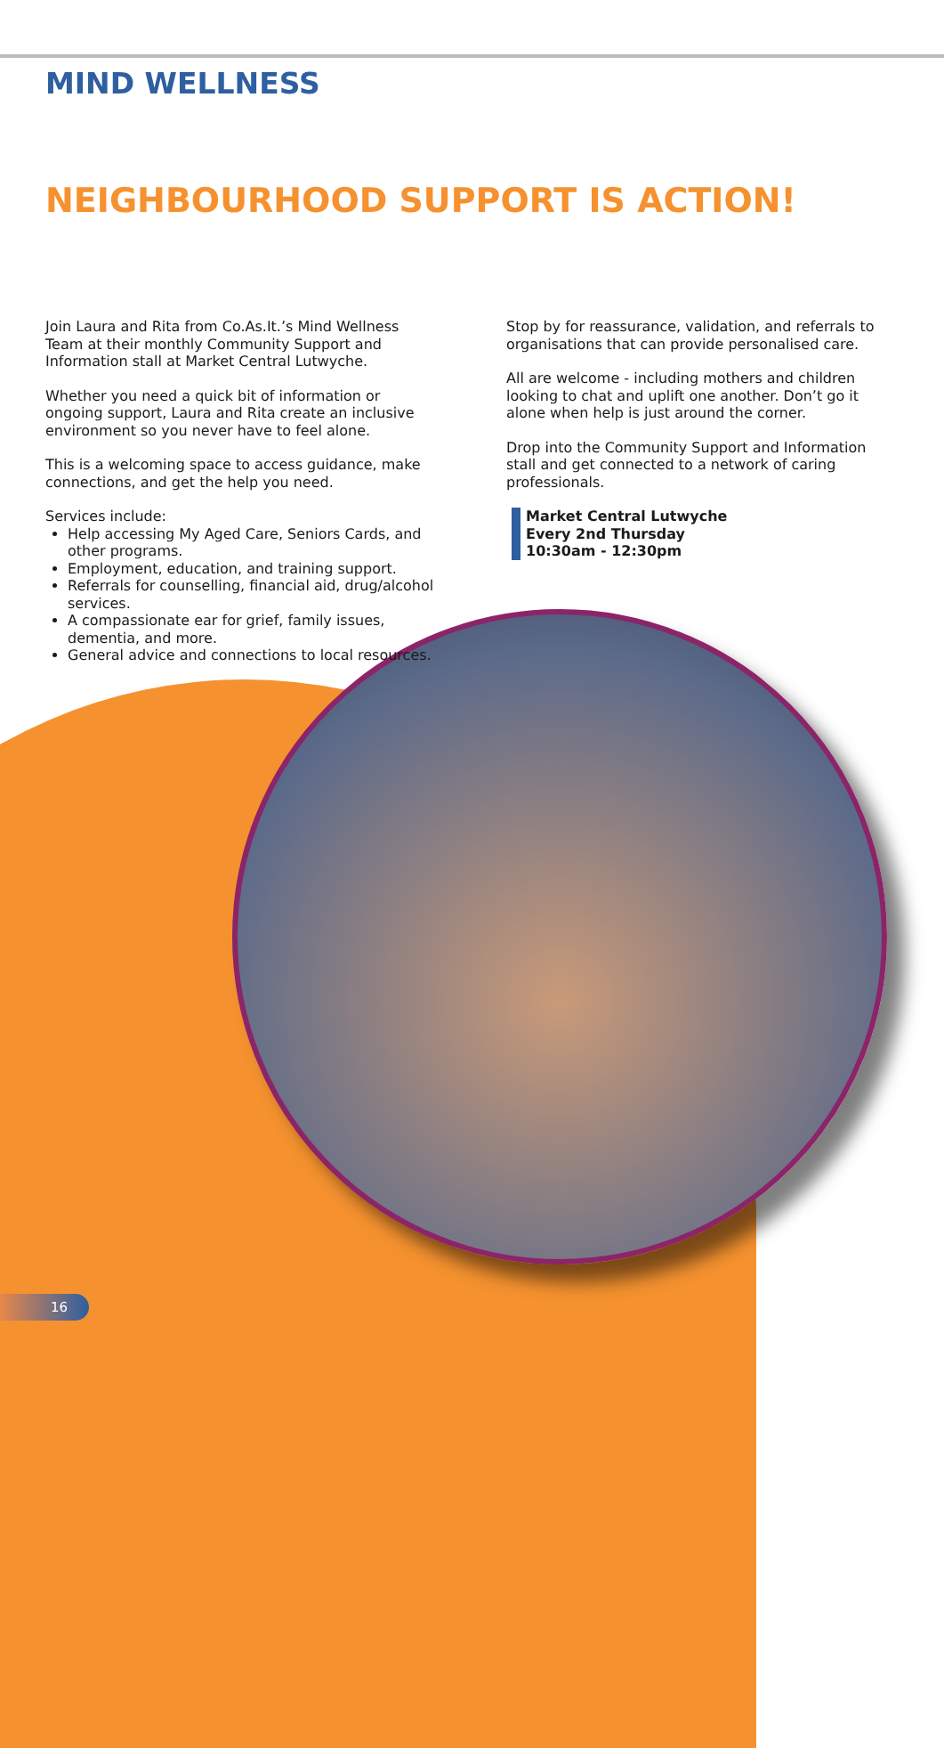MIND WELLNESS
NEIGHBOURHOOD SUPPORT IS ACTION!
Join Laura and Rita from Co.As.It.’s Mind Wellness Team at their monthly Community Support and Information stall at Market Central Lutwyche.
Whether you need a quick bit of information or ongoing support, Laura and Rita create an inclusive environment so you never have to feel alone.
This is a welcoming space to access guidance, make connections, and get the help you need.
Services include:
Help accessing My Aged Care, Seniors Cards, and other programs.
Employment, education, and training support.
Referrals for counselling, financial aid, drug/alcohol services.
A compassionate ear for grief, family issues, dementia, and more.
General advice and connections to local resources.
Stop by for reassurance, validation, and referrals to organisations that can provide personalised care.
All are welcome - including mothers and children looking to chat and uplift one another. Don’t go it alone when help is just around the corner.
Drop into the Community Support and Information stall and get connected to a network of caring professionals.
Market Central Lutwyche
Every 2nd Thursday
10:30am - 12:30pm
16